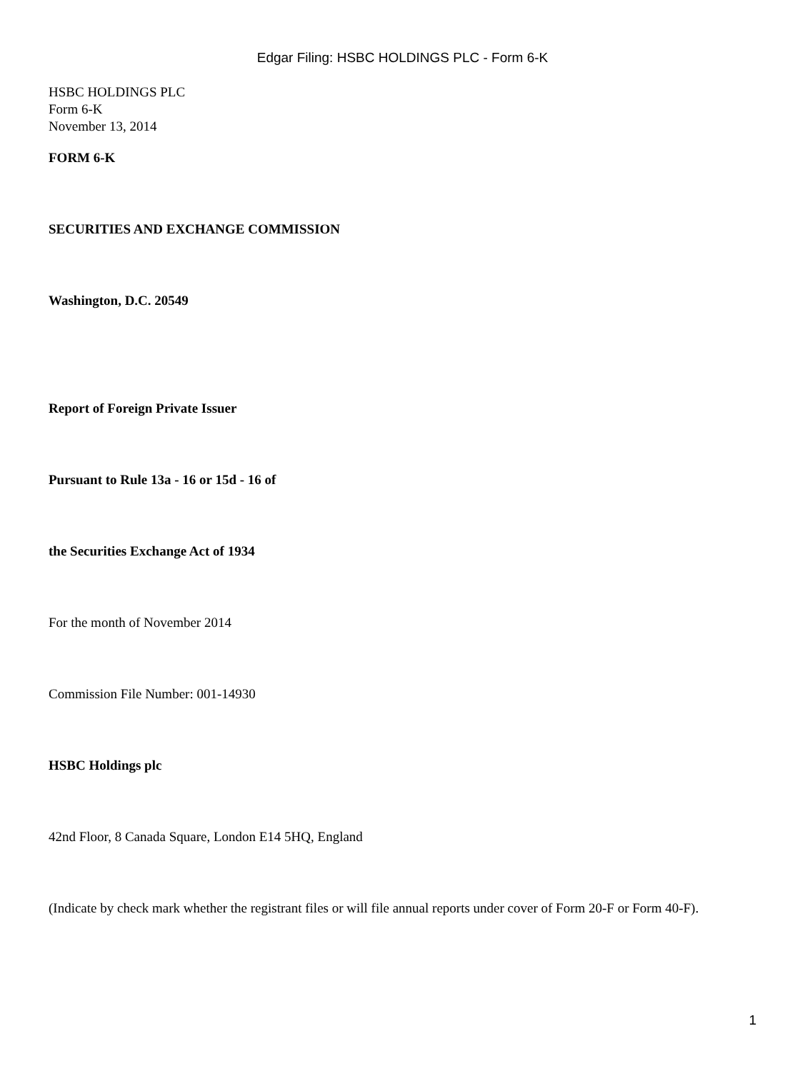Edgar Filing: HSBC HOLDINGS PLC - Form 6-K
HSBC HOLDINGS PLC
Form 6-K
November 13, 2014
FORM 6-K
SECURITIES AND EXCHANGE COMMISSION
Washington, D.C. 20549
Report of Foreign Private Issuer
Pursuant to Rule 13a - 16 or 15d - 16 of
the Securities Exchange Act of 1934
For the month of November 2014
Commission File Number: 001-14930
HSBC Holdings plc
42nd Floor, 8 Canada Square, London E14 5HQ, England
(Indicate by check mark whether the registrant files or will file annual reports under cover of Form 20-F or Form 40-F).
1